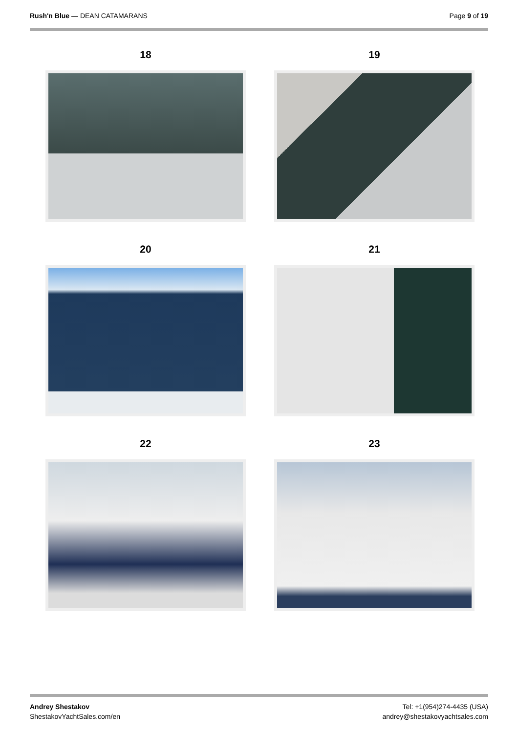Rush'n Blue — DEAN CATAMARANS Page 9 of 19
18
19
20
21
22
23
Andrey Shestakov
ShestakovYachtSales.com/en
Tel: +1(954)274-4435 (USA)
andrey@shestakovyachtsales.com